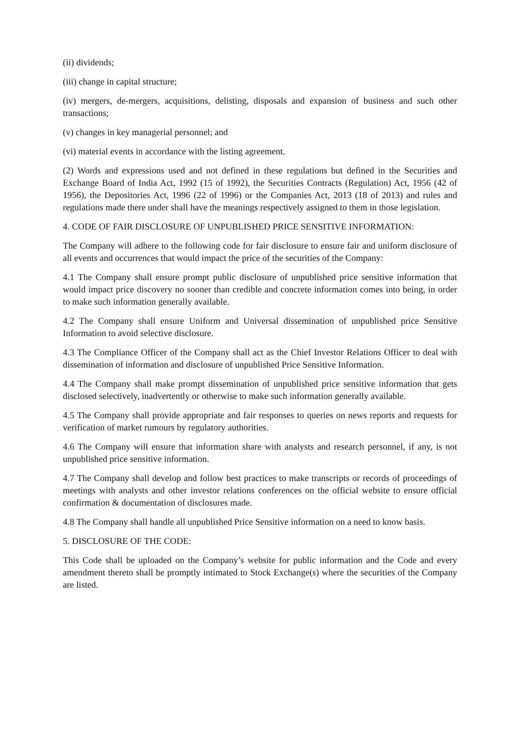(ii) dividends;
(iii) change in capital structure;
(iv) mergers, de-mergers, acquisitions, delisting, disposals and expansion of business and such other transactions;
(v) changes in key managerial personnel; and
(vi) material events in accordance with the listing agreement.
(2) Words and expressions used and not defined in these regulations but defined in the Securities and Exchange Board of India Act, 1992 (15 of 1992), the Securities Contracts (Regulation) Act, 1956 (42 of 1956), the Depositories Act, 1996 (22 of 1996) or the Companies Act, 2013 (18 of 2013) and rules and regulations made there under shall have the meanings respectively assigned to them in those legislation.
4. CODE OF FAIR DISCLOSURE OF UNPUBLISHED PRICE SENSITIVE INFORMATION:
The Company will adhere to the following code for fair disclosure to ensure fair and uniform disclosure of all events and occurrences that would impact the price of the securities of the Company:
4.1 The Company shall ensure prompt public disclosure of unpublished price sensitive information that would impact price discovery no sooner than credible and concrete information comes into being, in order to make such information generally available.
4.2 The Company shall ensure Uniform and Universal dissemination of unpublished price Sensitive Information to avoid selective disclosure.
4.3 The Compliance Officer of the Company shall act as the Chief Investor Relations Officer to deal with dissemination of information and disclosure of unpublished Price Sensitive Information.
4.4 The Company shall make prompt dissemination of unpublished price sensitive information that gets disclosed selectively, inadvertently or otherwise to make such information generally available.
4.5 The Company shall provide appropriate and fair responses to queries on news reports and requests for verification of market rumours by regulatory authorities.
4.6 The Company will ensure that information share with analysts and research personnel, if any, is not unpublished price sensitive information.
4.7 The Company shall develop and follow best practices to make transcripts or records of proceedings of meetings with analysts and other investor relations conferences on the official website to ensure official confirmation & documentation of disclosures made.
4.8 The Company shall handle all unpublished Price Sensitive information on a need to know basis.
5. DISCLOSURE OF THE CODE:
This Code shall be uploaded on the Company’s website for public information and the Code and every amendment thereto shall be promptly intimated to Stock Exchange(s) where the securities of the Company are listed.